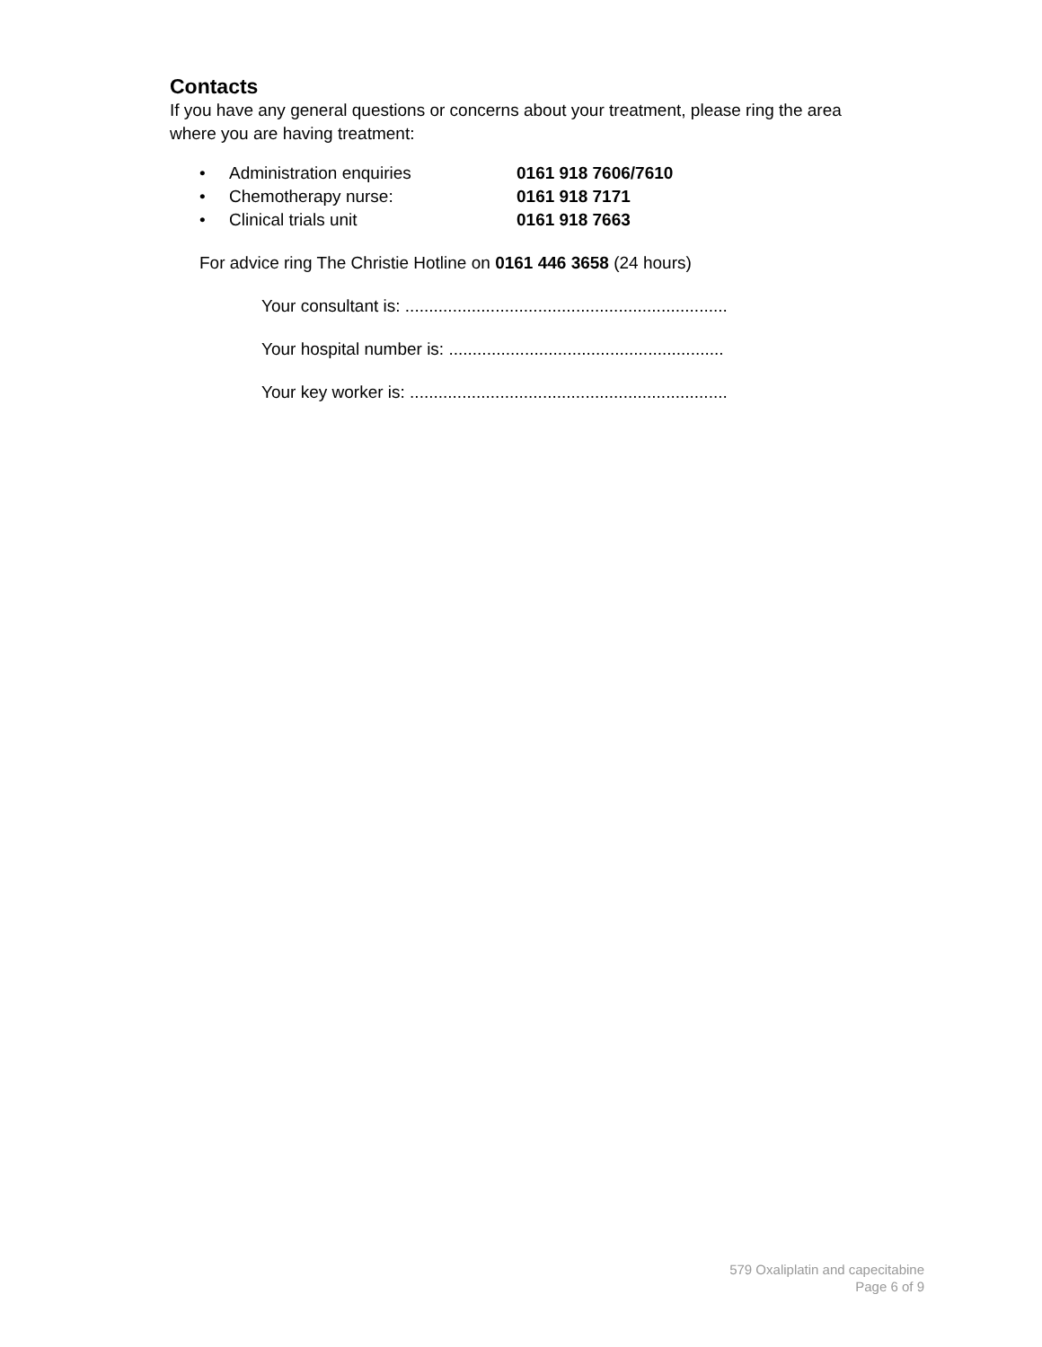Contacts
If you have any general questions or concerns about your treatment, please ring the area where you are having treatment:
• Administration enquiries 0161 918 7606/7610
• Chemotherapy nurse: 0161 918 7171
• Clinical trials unit 0161 918 7663
For advice ring The Christie Hotline on 0161 446 3658 (24 hours)
Your consultant is: ....................................................................
Your hospital number is: ..........................................................
Your key worker is: ...................................................................
579 Oxaliplatin and capecitabine
Page 6 of 9